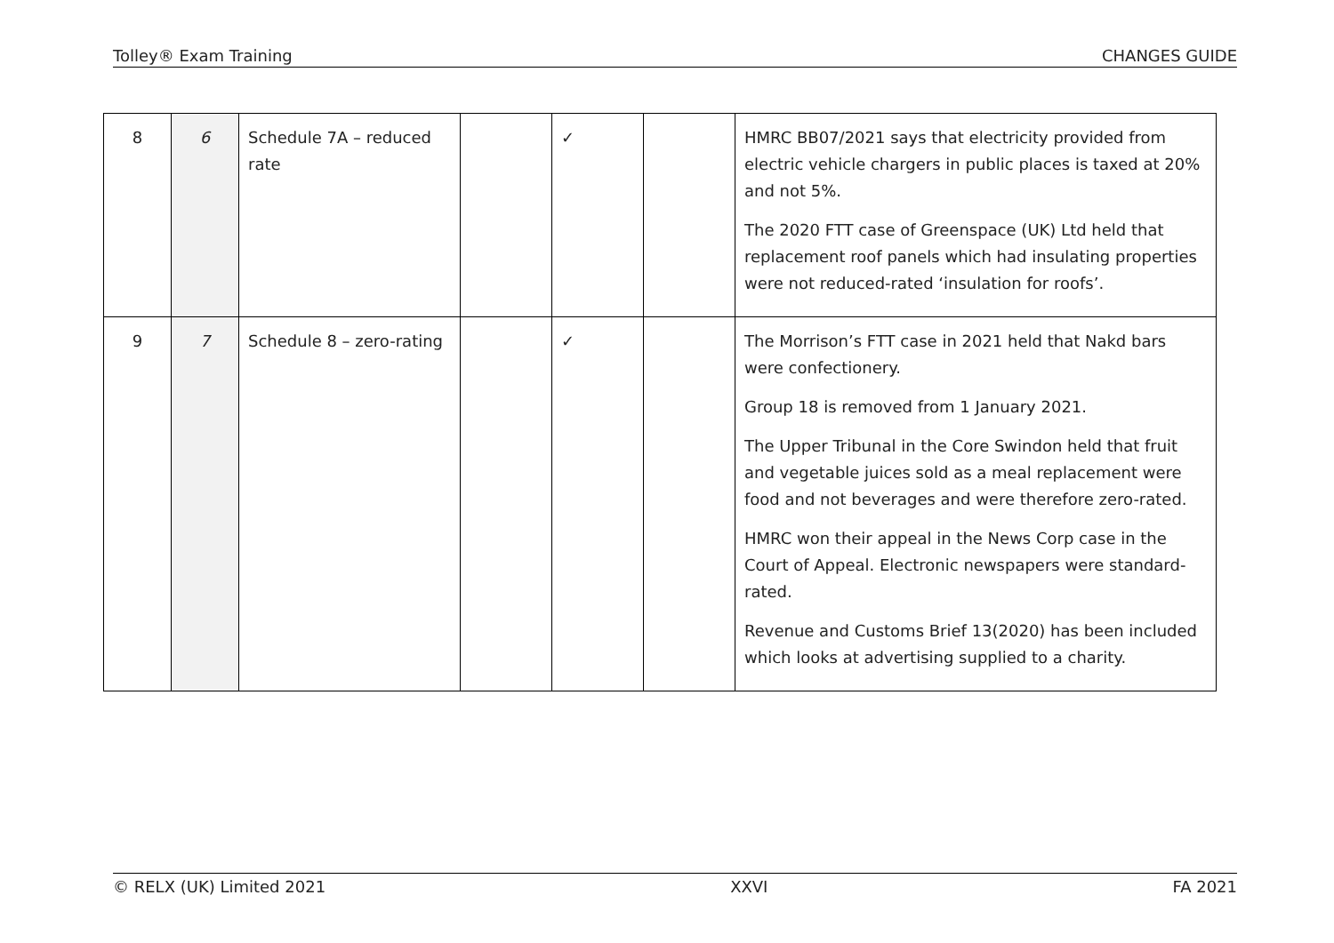Tolley® Exam Training CHANGES GUIDE
| 8 | 6 | Schedule 7A – reduced rate | | ✓ | | HMRC BB07/2021 says that electricity provided from electric vehicle chargers in public places is taxed at 20% and not 5%. The 2020 FTT case of Greenspace (UK) Ltd held that replacement roof panels which had insulating properties were not reduced-rated ‘insulation for roofs’. |
| 9 | 7 | Schedule 8 – zero-rating | | ✓ | | The Morrison’s FTT case in 2021 held that Nakd bars were confectionery. Group 18 is removed from 1 January 2021. The Upper Tribunal in the Core Swindon held that fruit and vegetable juices sold as a meal replacement were food and not beverages and were therefore zero-rated. HMRC won their appeal in the News Corp case in the Court of Appeal. Electronic newspapers were standard-rated. Revenue and Customs Brief 13(2020) has been included which looks at advertising supplied to a charity. |
© RELX (UK) Limited 2021 XXVI FA 2021